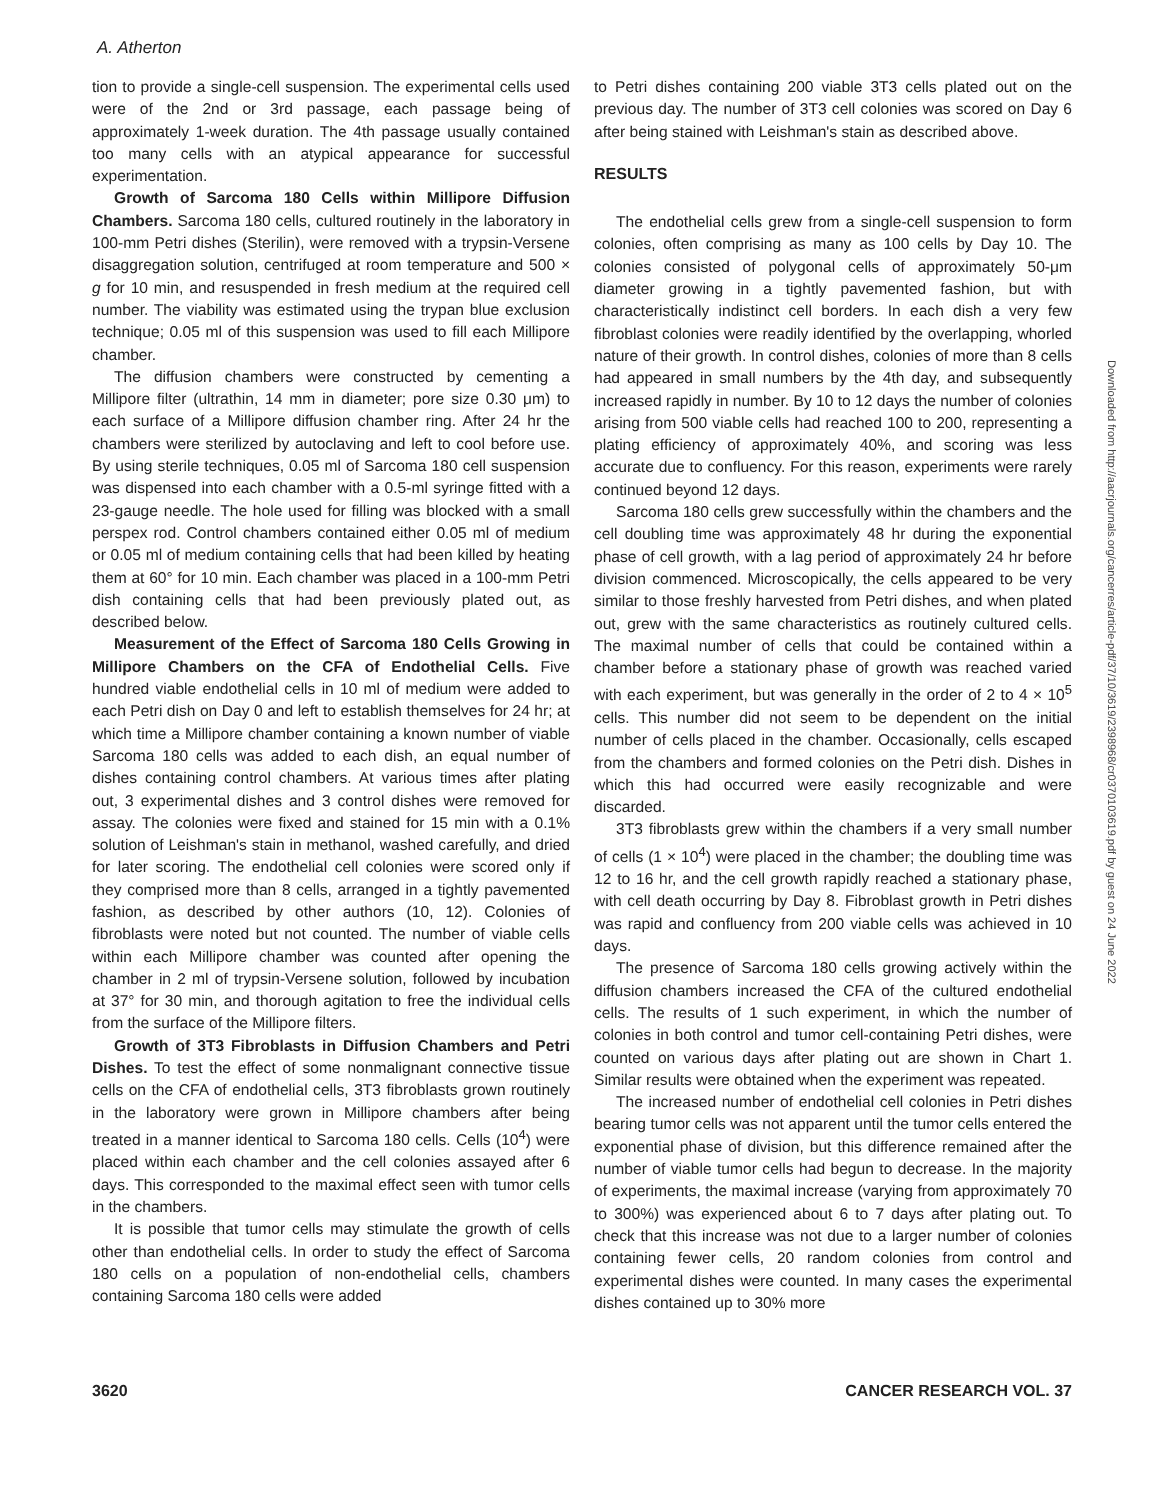A. Atherton
tion to provide a single-cell suspension. The experimental cells used were of the 2nd or 3rd passage, each passage being of approximately 1-week duration. The 4th passage usually contained too many cells with an atypical appearance for successful experimentation.
Growth of Sarcoma 180 Cells within Millipore Diffusion Chambers. Sarcoma 180 cells, cultured routinely in the laboratory in 100-mm Petri dishes (Sterilin), were removed with a trypsin-Versene disaggregation solution, centrifuged at room temperature and 500 × g for 10 min, and resuspended in fresh medium at the required cell number. The viability was estimated using the trypan blue exclusion technique; 0.05 ml of this suspension was used to fill each Millipore chamber.
The diffusion chambers were constructed by cementing a Millipore filter (ultrathin, 14 mm in diameter; pore size 0.30 μm) to each surface of a Millipore diffusion chamber ring. After 24 hr the chambers were sterilized by autoclaving and left to cool before use. By using sterile techniques, 0.05 ml of Sarcoma 180 cell suspension was dispensed into each chamber with a 0.5-ml syringe fitted with a 23-gauge needle. The hole used for filling was blocked with a small perspex rod. Control chambers contained either 0.05 ml of medium or 0.05 ml of medium containing cells that had been killed by heating them at 60° for 10 min. Each chamber was placed in a 100-mm Petri dish containing cells that had been previously plated out, as described below.
Measurement of the Effect of Sarcoma 180 Cells Growing in Millipore Chambers on the CFA of Endothelial Cells. Five hundred viable endothelial cells in 10 ml of medium were added to each Petri dish on Day 0 and left to establish themselves for 24 hr; at which time a Millipore chamber containing a known number of viable Sarcoma 180 cells was added to each dish, an equal number of dishes containing control chambers. At various times after plating out, 3 experimental dishes and 3 control dishes were removed for assay. The colonies were fixed and stained for 15 min with a 0.1% solution of Leishman's stain in methanol, washed carefully, and dried for later scoring. The endothelial cell colonies were scored only if they comprised more than 8 cells, arranged in a tightly pavemented fashion, as described by other authors (10, 12). Colonies of fibroblasts were noted but not counted. The number of viable cells within each Millipore chamber was counted after opening the chamber in 2 ml of trypsin-Versene solution, followed by incubation at 37° for 30 min, and thorough agitation to free the individual cells from the surface of the Millipore filters.
Growth of 3T3 Fibroblasts in Diffusion Chambers and Petri Dishes. To test the effect of some nonmalignant connective tissue cells on the CFA of endothelial cells, 3T3 fibroblasts grown routinely in the laboratory were grown in Millipore chambers after being treated in a manner identical to Sarcoma 180 cells. Cells (10<sup>4</sup>) were placed within each chamber and the cell colonies assayed after 6 days. This corresponded to the maximal effect seen with tumor cells in the chambers.
It is possible that tumor cells may stimulate the growth of cells other than endothelial cells. In order to study the effect of Sarcoma 180 cells on a population of non-endothelial cells, chambers containing Sarcoma 180 cells were added
to Petri dishes containing 200 viable 3T3 cells plated out on the previous day. The number of 3T3 cell colonies was scored on Day 6 after being stained with Leishman's stain as described above.
RESULTS
The endothelial cells grew from a single-cell suspension to form colonies, often comprising as many as 100 cells by Day 10. The colonies consisted of polygonal cells of approximately 50-μm diameter growing in a tightly pavemented fashion, but with characteristically indistinct cell borders. In each dish a very few fibroblast colonies were readily identified by the overlapping, whorled nature of their growth. In control dishes, colonies of more than 8 cells had appeared in small numbers by the 4th day, and subsequently increased rapidly in number. By 10 to 12 days the number of colonies arising from 500 viable cells had reached 100 to 200, representing a plating efficiency of approximately 40%, and scoring was less accurate due to confluency. For this reason, experiments were rarely continued beyond 12 days.
Sarcoma 180 cells grew successfully within the chambers and the cell doubling time was approximately 48 hr during the exponential phase of cell growth, with a lag period of approximately 24 hr before division commenced. Microscopically, the cells appeared to be very similar to those freshly harvested from Petri dishes, and when plated out, grew with the same characteristics as routinely cultured cells. The maximal number of cells that could be contained within a chamber before a stationary phase of growth was reached varied with each experiment, but was generally in the order of 2 to 4 × 10<sup>5</sup> cells. This number did not seem to be dependent on the initial number of cells placed in the chamber. Occasionally, cells escaped from the chambers and formed colonies on the Petri dish. Dishes in which this had occurred were easily recognizable and were discarded.
3T3 fibroblasts grew within the chambers if a very small number of cells (1 × 10<sup>4</sup>) were placed in the chamber; the doubling time was 12 to 16 hr, and the cell growth rapidly reached a stationary phase, with cell death occurring by Day 8. Fibroblast growth in Petri dishes was rapid and confluency from 200 viable cells was achieved in 10 days.
The presence of Sarcoma 180 cells growing actively within the diffusion chambers increased the CFA of the cultured endothelial cells. The results of 1 such experiment, in which the number of colonies in both control and tumor cell-containing Petri dishes, were counted on various days after plating out are shown in Chart 1. Similar results were obtained when the experiment was repeated.
The increased number of endothelial cell colonies in Petri dishes bearing tumor cells was not apparent until the tumor cells entered the exponential phase of division, but this difference remained after the number of viable tumor cells had begun to decrease. In the majority of experiments, the maximal increase (varying from approximately 70 to 300%) was experienced about 6 to 7 days after plating out. To check that this increase was not due to a larger number of colonies containing fewer cells, 20 random colonies from control and experimental dishes were counted. In many cases the experimental dishes contained up to 30% more
Downloaded from http://aacrjournals.org/cancerres/article-pdf/37/10/3619/2398968/cr0370103619.pdf by guest on 24 June 2022
3620 CANCER RESEARCH VOL. 37